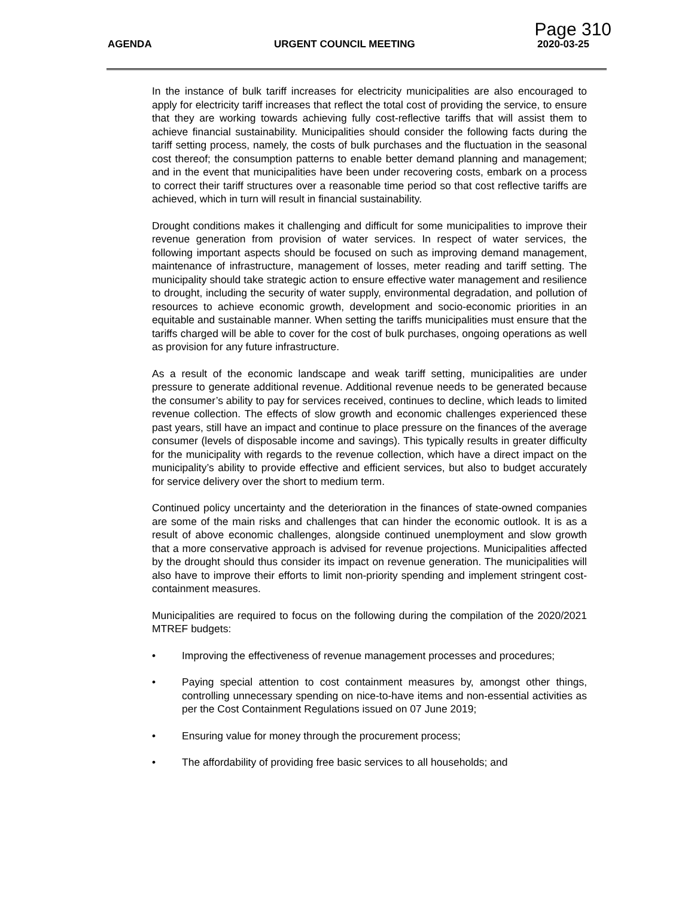Page 310
AGENDA URGENT COUNCIL MEETING 2020-03-25
In the instance of bulk tariff increases for electricity municipalities are also encouraged to apply for electricity tariff increases that reflect the total cost of providing the service, to ensure that they are working towards achieving fully cost-reflective tariffs that will assist them to achieve financial sustainability. Municipalities should consider the following facts during the tariff setting process, namely, the costs of bulk purchases and the fluctuation in the seasonal cost thereof; the consumption patterns to enable better demand planning and management; and in the event that municipalities have been under recovering costs, embark on a process to correct their tariff structures over a reasonable time period so that cost reflective tariffs are achieved, which in turn will result in financial sustainability.
Drought conditions makes it challenging and difficult for some municipalities to improve their revenue generation from provision of water services. In respect of water services, the following important aspects should be focused on such as improving demand management, maintenance of infrastructure, management of losses, meter reading and tariff setting. The municipality should take strategic action to ensure effective water management and resilience to drought, including the security of water supply, environmental degradation, and pollution of resources to achieve economic growth, development and socio-economic priorities in an equitable and sustainable manner. When setting the tariffs municipalities must ensure that the tariffs charged will be able to cover for the cost of bulk purchases, ongoing operations as well as provision for any future infrastructure.
As a result of the economic landscape and weak tariff setting, municipalities are under pressure to generate additional revenue. Additional revenue needs to be generated because the consumer’s ability to pay for services received, continues to decline, which leads to limited revenue collection. The effects of slow growth and economic challenges experienced these past years, still have an impact and continue to place pressure on the finances of the average consumer (levels of disposable income and savings). This typically results in greater difficulty for the municipality with regards to the revenue collection, which have a direct impact on the municipality’s ability to provide effective and efficient services, but also to budget accurately for service delivery over the short to medium term.
Continued policy uncertainty and the deterioration in the finances of state-owned companies are some of the main risks and challenges that can hinder the economic outlook. It is as a result of above economic challenges, alongside continued unemployment and slow growth that a more conservative approach is advised for revenue projections. Municipalities affected by the drought should thus consider its impact on revenue generation. The municipalities will also have to improve their efforts to limit non-priority spending and implement stringent cost-containment measures.
Municipalities are required to focus on the following during the compilation of the 2020/2021 MTREF budgets:
• Improving the effectiveness of revenue management processes and procedures;
• Paying special attention to cost containment measures by, amongst other things, controlling unnecessary spending on nice-to-have items and non-essential activities as per the Cost Containment Regulations issued on 07 June 2019;
• Ensuring value for money through the procurement process;
• The affordability of providing free basic services to all households; and